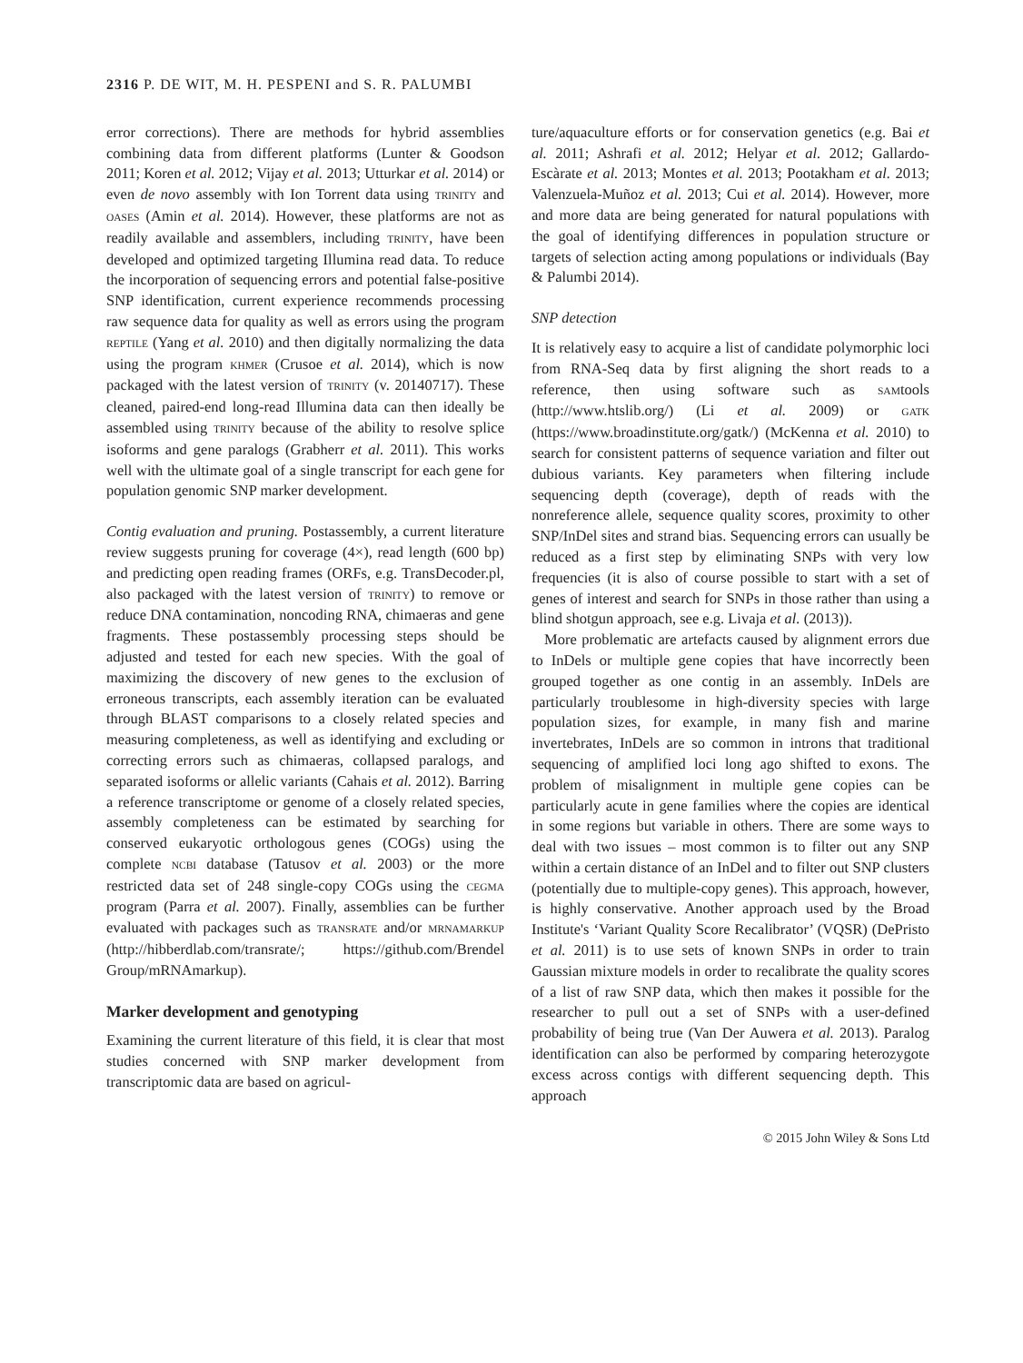2316 P. DE WIT, M. H. PESPENI and S. R. PALUMBI
error corrections). There are methods for hybrid assemblies combining data from different platforms (Lunter & Goodson 2011; Koren et al. 2012; Vijay et al. 2013; Utturkar et al. 2014) or even de novo assembly with Ion Torrent data using TRINITY and OASES (Amin et al. 2014). However, these platforms are not as readily available and assemblers, including TRINITY, have been developed and optimized targeting Illumina read data. To reduce the incorporation of sequencing errors and potential false-positive SNP identification, current experience recommends processing raw sequence data for quality as well as errors using the program REPTILE (Yang et al. 2010) and then digitally normalizing the data using the program KHMER (Crusoe et al. 2014), which is now packaged with the latest version of TRINITY (v. 20140717). These cleaned, paired-end long-read Illumina data can then ideally be assembled using TRINITY because of the ability to resolve splice isoforms and gene paralogs (Grabherr et al. 2011). This works well with the ultimate goal of a single transcript for each gene for population genomic SNP marker development.
Contig evaluation and pruning. Postassembly, a current literature review suggests pruning for coverage (4×), read length (600 bp) and predicting open reading frames (ORFs, e.g. TransDecoder.pl, also packaged with the latest version of TRINITY) to remove or reduce DNA contamination, noncoding RNA, chimaeras and gene fragments. These postassembly processing steps should be adjusted and tested for each new species. With the goal of maximizing the discovery of new genes to the exclusion of erroneous transcripts, each assembly iteration can be evaluated through BLAST comparisons to a closely related species and measuring completeness, as well as identifying and excluding or correcting errors such as chimaeras, collapsed paralogs, and separated isoforms or allelic variants (Cahais et al. 2012). Barring a reference transcriptome or genome of a closely related species, assembly completeness can be estimated by searching for conserved eukaryotic orthologous genes (COGs) using the complete NCBI database (Tatusov et al. 2003) or the more restricted data set of 248 single-copy COGs using the CEGMA program (Parra et al. 2007). Finally, assemblies can be further evaluated with packages such as TRANSRATE and/or MRNAMARKUP (http://hibberdlab.com/transrate/; https://github.com/Brendel Group/mRNAmarkup).
Marker development and genotyping
Examining the current literature of this field, it is clear that most studies concerned with SNP marker development from transcriptomic data are based on agricul-
ture/aquaculture efforts or for conservation genetics (e.g. Bai et al. 2011; Ashrafi et al. 2012; Helyar et al. 2012; Gallardo-Escàrate et al. 2013; Montes et al. 2013; Pootakham et al. 2013; Valenzuela-Muñoz et al. 2013; Cui et al. 2014). However, more and more data are being generated for natural populations with the goal of identifying differences in population structure or targets of selection acting among populations or individuals (Bay & Palumbi 2014).
SNP detection
It is relatively easy to acquire a list of candidate polymorphic loci from RNA-Seq data by first aligning the short reads to a reference, then using software such as SAMtools (http://www.htslib.org/) (Li et al. 2009) or GATK (https://www.broadinstitute.org/gatk/) (McKenna et al. 2010) to search for consistent patterns of sequence variation and filter out dubious variants. Key parameters when filtering include sequencing depth (coverage), depth of reads with the nonreference allele, sequence quality scores, proximity to other SNP/InDel sites and strand bias. Sequencing errors can usually be reduced as a first step by eliminating SNPs with very low frequencies (it is also of course possible to start with a set of genes of interest and search for SNPs in those rather than using a blind shotgun approach, see e.g. Livaja et al. (2013)).
More problematic are artefacts caused by alignment errors due to InDels or multiple gene copies that have incorrectly been grouped together as one contig in an assembly. InDels are particularly troublesome in high-diversity species with large population sizes, for example, in many fish and marine invertebrates, InDels are so common in introns that traditional sequencing of amplified loci long ago shifted to exons. The problem of misalignment in multiple gene copies can be particularly acute in gene families where the copies are identical in some regions but variable in others. There are some ways to deal with two issues – most common is to filter out any SNP within a certain distance of an InDel and to filter out SNP clusters (potentially due to multiple-copy genes). This approach, however, is highly conservative. Another approach used by the Broad Institute's ‘Variant Quality Score Recalibrator’ (VQSR) (DePristo et al. 2011) is to use sets of known SNPs in order to train Gaussian mixture models in order to recalibrate the quality scores of a list of raw SNP data, which then makes it possible for the researcher to pull out a set of SNPs with a user-defined probability of being true (Van Der Auwera et al. 2013). Paralog identification can also be performed by comparing heterozygote excess across contigs with different sequencing depth. This approach
© 2015 John Wiley & Sons Ltd